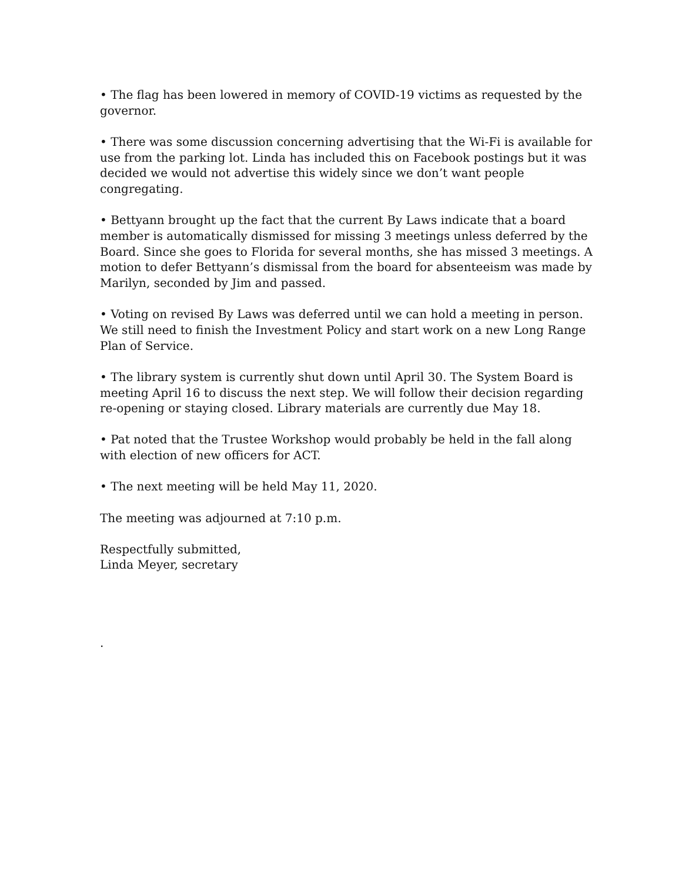• The flag has been lowered in memory of COVID-19 victims as requested by the governor.
• There was some discussion concerning advertising that the Wi-Fi is available for use from the parking lot. Linda has included this on Facebook postings but it was decided we would not advertise this widely since we don’t want people congregating.
• Bettyann brought up the fact that the current By Laws indicate that a board member is automatically dismissed for missing 3 meetings unless deferred by the Board. Since she goes to Florida for several months, she has missed 3 meetings. A motion to defer Bettyann’s dismissal from the board for absenteeism was made by Marilyn, seconded by Jim and passed.
• Voting on revised By Laws was deferred until we can hold a meeting in person. We still need to finish the Investment Policy and start work on a new Long Range Plan of Service.
• The library system is currently shut down until April 30. The System Board is meeting April 16 to discuss the next step. We will follow their decision regarding re-opening or staying closed. Library materials are currently due May 18.
• Pat noted that the Trustee Workshop would probably be held in the fall along with election of new officers for ACT.
• The next meeting will be held May 11, 2020.
The meeting was adjourned at 7:10 p.m.
Respectfully submitted,
Linda Meyer, secretary
.